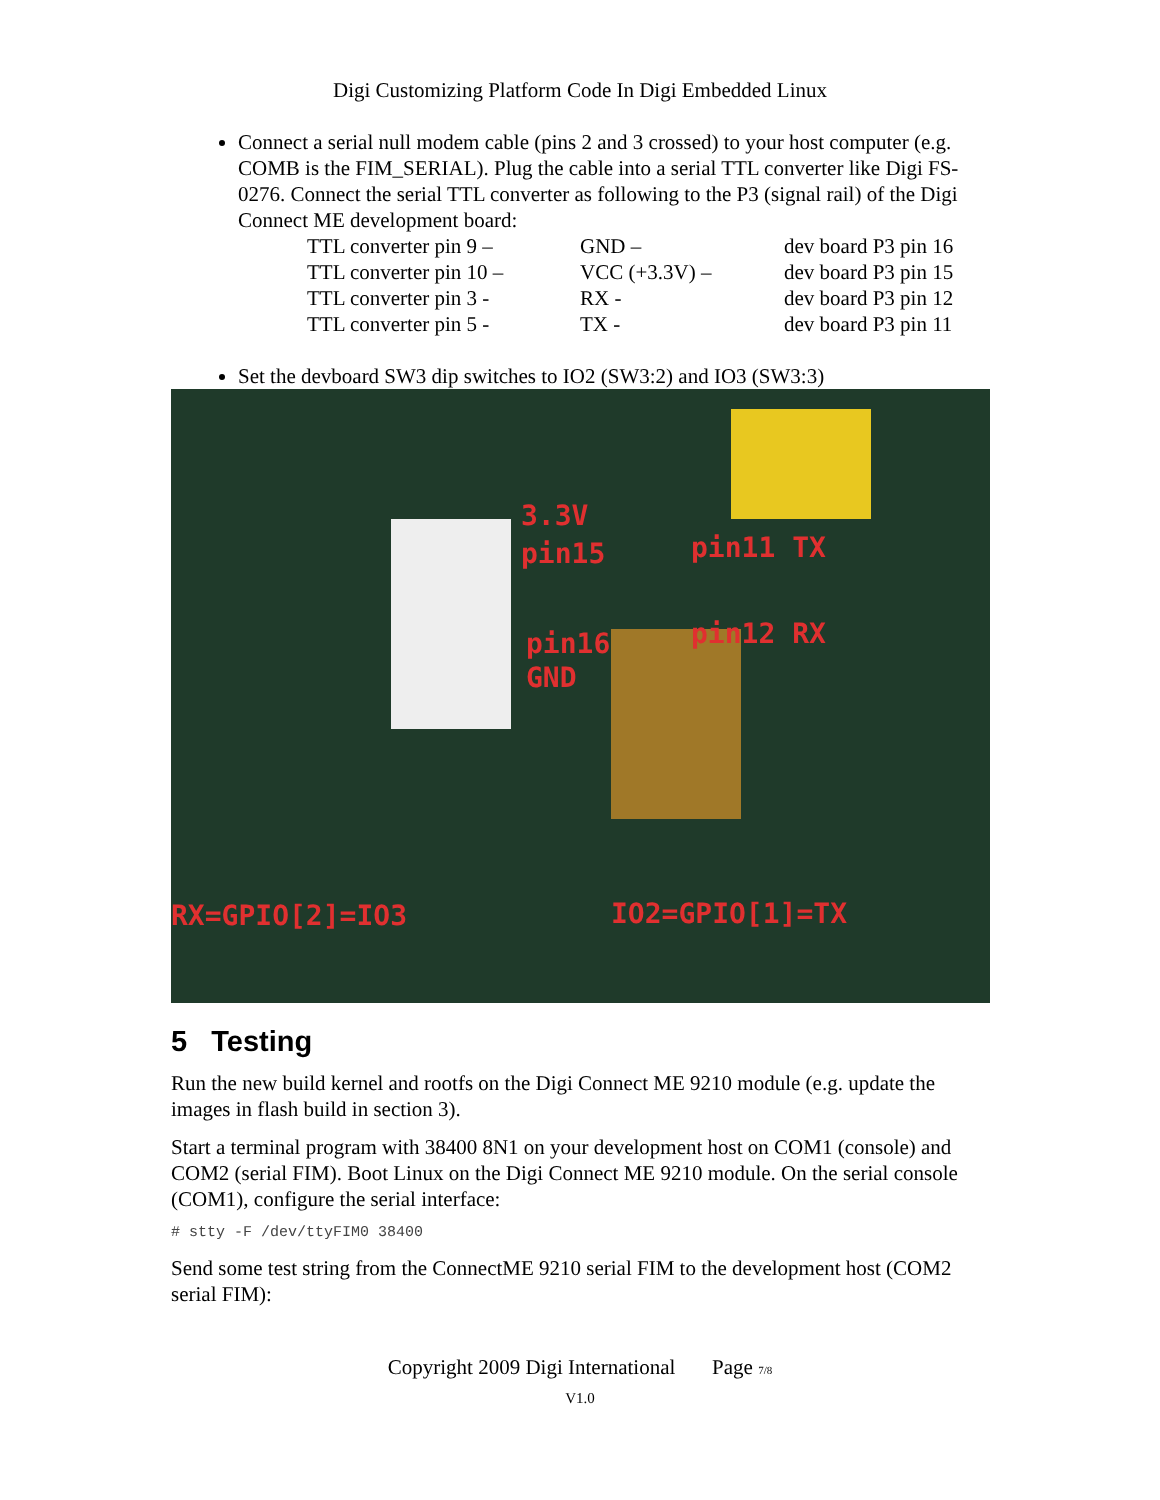Digi Customizing Platform Code In Digi Embedded Linux
Connect a serial null modem cable (pins 2 and 3 crossed) to your host computer (e.g. COMB is the FIM_SERIAL). Plug the cable into a serial TTL converter like Digi FS-0276. Connect the serial TTL converter as following to the P3 (signal rail) of the Digi Connect ME development board:
| TTL converter pin 9 – | GND – | dev board P3 pin 16 |
| TTL converter pin 10 – | VCC (+3.3V) – | dev board P3 pin 15 |
| TTL converter pin 3 - | RX - | dev board P3 pin 12 |
| TTL converter pin 5 - | TX - | dev board P3 pin 11 |
Set the devboard SW3 dip switches to IO2 (SW3:2) and IO3 (SW3:3)
3.3V
pin15 pin11 TX
pin16 pin12 RX
GND
RX=GPIO[2]=IO3 IO2=GPIO[1]=TX
5 Testing
Run the new build kernel and rootfs on the Digi Connect ME 9210 module (e.g. update the images in flash build in section 3).
Start a terminal program with 38400 8N1 on your development host on COM1 (console) and COM2 (serial FIM). Boot Linux on the Digi Connect ME 9210 module. On the serial console (COM1), configure the serial interface:
# stty -F /dev/ttyFIM0 38400
Send some test string from the ConnectME 9210 serial FIM to the development host (COM2 serial FIM):
Copyright 2009 Digi International Page 7/8
V1.0